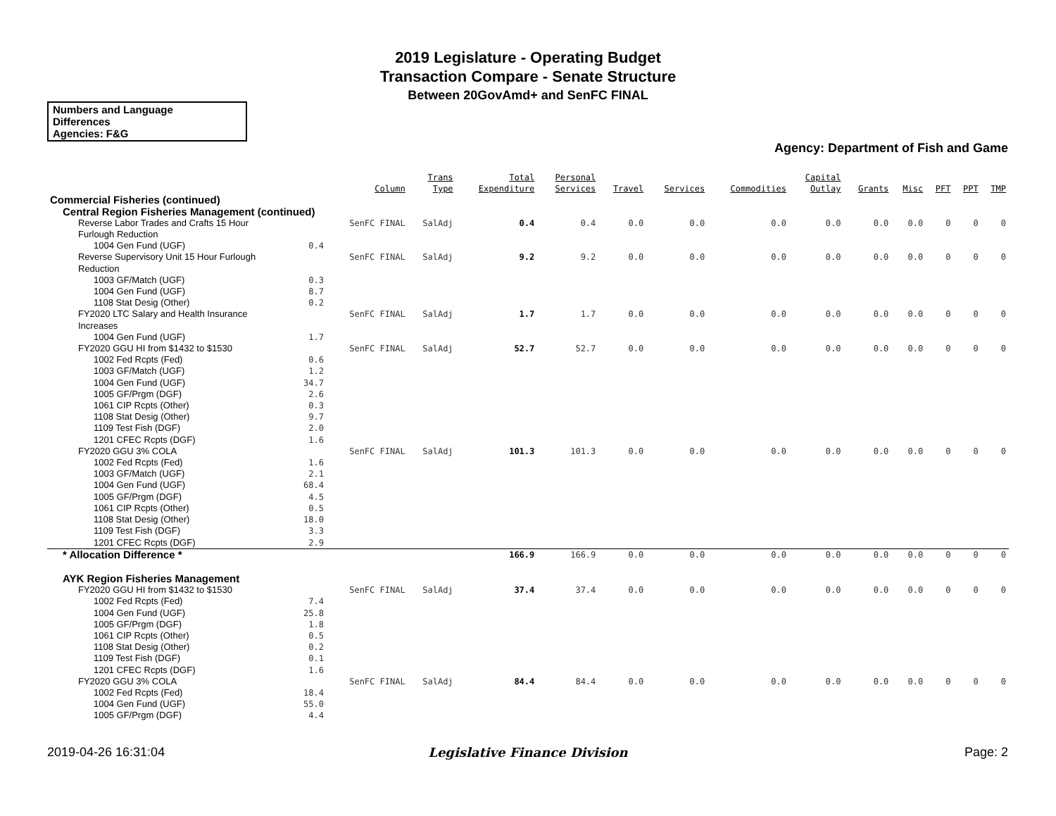2019 Legislature - Operating Budget
Transaction Compare - Senate Structure
Between 20GovAmd+ and SenFC FINAL
Numbers and Language
Differences
Agencies: F&G
Agency: Department of Fish and Game
| | | Column | Trans Type | Total Expenditure | Personal Services | Travel | Services | Commodities | Capital Outlay | Grants | Misc | PFT | PPT | TMP |
| --- | --- | --- | --- | --- | --- | --- | --- | --- | --- | --- | --- | --- | --- | --- |
| Commercial Fisheries (continued) | | | | | | | | | | | | | | |
| Central Region Fisheries Management (continued) | | | | | | | | | | | | | | |
| Reverse Labor Trades and Crafts 15 Hour Furlough Reduction | | SenFC FINAL | SalAdj | 0.4 | 0.4 | 0.0 | 0.0 | 0.0 | 0.0 | 0.0 | 0.0 | 0 | 0 | 0 |
| 1004 Gen Fund (UGF) | 0.4 | | | | | | | | | | | | | |
| Reverse Supervisory Unit 15 Hour Furlough Reduction | | SenFC FINAL | SalAdj | 9.2 | 9.2 | 0.0 | 0.0 | 0.0 | 0.0 | 0.0 | 0.0 | 0 | 0 | 0 |
| 1003 GF/Match (UGF) | 0.3 | | | | | | | | | | | | | |
| 1004 Gen Fund (UGF) | 8.7 | | | | | | | | | | | | | |
| 1108 Stat Desig (Other) | 0.2 | | | | | | | | | | | | | |
| FY2020 LTC Salary and Health Insurance Increases | | SenFC FINAL | SalAdj | 1.7 | 1.7 | 0.0 | 0.0 | 0.0 | 0.0 | 0.0 | 0.0 | 0 | 0 | 0 |
| 1004 Gen Fund (UGF) | 1.7 | | | | | | | | | | | | | |
| FY2020 GGU HI from $1432 to $1530 | | SenFC FINAL | SalAdj | 52.7 | 52.7 | 0.0 | 0.0 | 0.0 | 0.0 | 0.0 | 0.0 | 0 | 0 | 0 |
| 1002 Fed Rcpts (Fed) | 0.6 | | | | | | | | | | | | | |
| 1003 GF/Match (UGF) | 1.2 | | | | | | | | | | | | | |
| 1004 Gen Fund (UGF) | 34.7 | | | | | | | | | | | | | |
| 1005 GF/Prgm (DGF) | 2.6 | | | | | | | | | | | | | |
| 1061 CIP Rcpts (Other) | 0.3 | | | | | | | | | | | | | |
| 1108 Stat Desig (Other) | 9.7 | | | | | | | | | | | | | |
| 1109 Test Fish (DGF) | 2.0 | | | | | | | | | | | | | |
| 1201 CFEC Rcpts (DGF) | 1.6 | | | | | | | | | | | | | |
| FY2020 GGU 3% COLA | | SenFC FINAL | SalAdj | 101.3 | 101.3 | 0.0 | 0.0 | 0.0 | 0.0 | 0.0 | 0.0 | 0 | 0 | 0 |
| 1002 Fed Rcpts (Fed) | 1.6 | | | | | | | | | | | | | |
| 1003 GF/Match (UGF) | 2.1 | | | | | | | | | | | | | |
| 1004 Gen Fund (UGF) | 68.4 | | | | | | | | | | | | | |
| 1005 GF/Prgm (DGF) | 4.5 | | | | | | | | | | | | | |
| 1061 CIP Rcpts (Other) | 0.5 | | | | | | | | | | | | | |
| 1108 Stat Desig (Other) | 18.0 | | | | | | | | | | | | | |
| 1109 Test Fish (DGF) | 3.3 | | | | | | | | | | | | | |
| 1201 CFEC Rcpts (DGF) | 2.9 | | | | | | | | | | | | | |
| * Allocation Difference * | | | | 166.9 | 166.9 | 0.0 | 0.0 | 0.0 | 0.0 | 0.0 | 0.0 | 0 | 0 | 0 |
| AYK Region Fisheries Management | | | | | | | | | | | | | | |
| FY2020 GGU HI from $1432 to $1530 | | SenFC FINAL | SalAdj | 37.4 | 37.4 | 0.0 | 0.0 | 0.0 | 0.0 | 0.0 | 0.0 | 0 | 0 | 0 |
| 1002 Fed Rcpts (Fed) | 7.4 | | | | | | | | | | | | | |
| 1004 Gen Fund (UGF) | 25.8 | | | | | | | | | | | | | |
| 1005 GF/Prgm (DGF) | 1.8 | | | | | | | | | | | | | |
| 1061 CIP Rcpts (Other) | 0.5 | | | | | | | | | | | | | |
| 1108 Stat Desig (Other) | 0.2 | | | | | | | | | | | | | |
| 1109 Test Fish (DGF) | 0.1 | | | | | | | | | | | | | |
| 1201 CFEC Rcpts (DGF) | 1.6 | | | | | | | | | | | | | |
| FY2020 GGU 3% COLA | | SenFC FINAL | SalAdj | 84.4 | 84.4 | 0.0 | 0.0 | 0.0 | 0.0 | 0.0 | 0.0 | 0 | 0 | 0 |
| 1002 Fed Rcpts (Fed) | 18.4 | | | | | | | | | | | | | |
| 1004 Gen Fund (UGF) | 55.0 | | | | | | | | | | | | | |
| 1005 GF/Prgm (DGF) | 4.4 | | | | | | | | | | | | | |
2019-04-26 16:31:04
Legislative Finance Division Page: 2